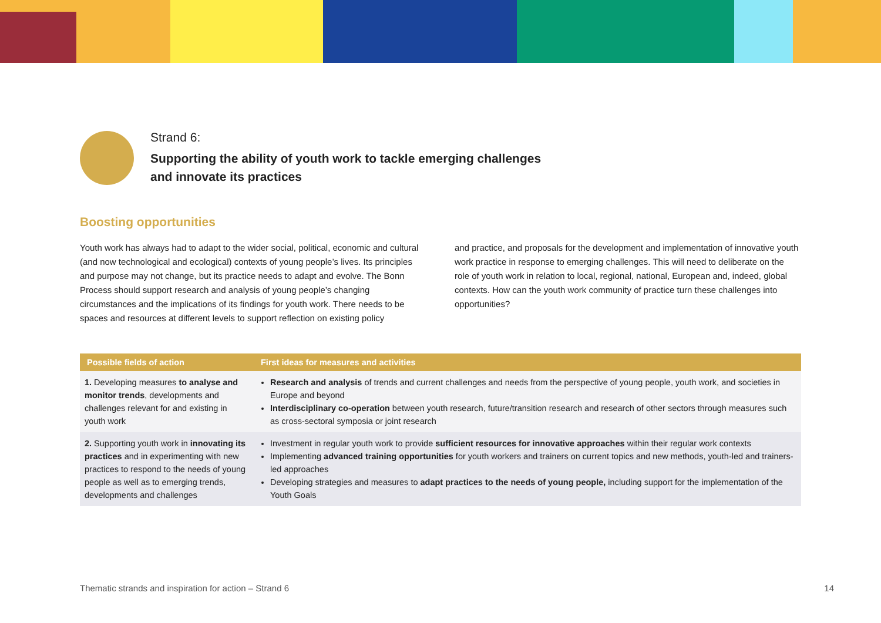Strand 6:
Supporting the ability of youth work to tackle emerging challenges
and innovate its practices
Boosting opportunities
Youth work has always had to adapt to the wider social, political, economic and cultural (and now technological and ecological) contexts of young people’s lives. Its principles and purpose may not change, but its practice needs to adapt and evolve. The Bonn Process should support research and analysis of young people’s changing circumstances and the implications of its findings for youth work. There needs to be spaces and resources at different levels to support reflection on existing policy
and practice, and proposals for the development and implementation of innovative youth work practice in response to emerging challenges. This will need to deliber­ate on the role of youth work in relation to local, regional, national, European and, indeed, global contexts. How can the youth work community of practice turn these challenges into opportunities?
| Possible fields of action | First ideas for measures and activities |
| --- | --- |
| 1. Developing measures to analyse and monitor trends , developments and challenges relevant for and existing in youth work | Research and analysis of trends and current challenges and needs from the perspective of young people, youth work, and societies in Europe and beyond Interdisciplinary co-operation between youth research, future/transition research and research of other sectors through measures such as cross-sectoral symposia or joint research |
| 2. Supporting youth work in innovating its practices and in experimenting with new practices to respond to the needs of young people as well as to emerging trends, developments and challenges | Investment in regular youth work to provide sufficient resources for innovative approaches within their regular work contexts Implementing advanced training opportunities for youth workers and trainers on current topics and new methods, youth-led and trainers-led approaches Developing strategies and measures to adapt practices to the needs of young people, including support for the implementation of the Youth Goals |
Thematic strands and inspiration for action – Strand 6 14